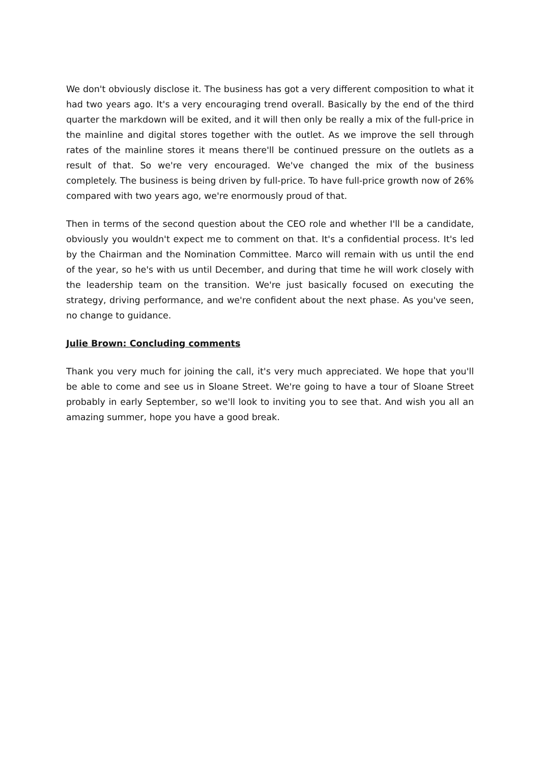We don't obviously disclose it. The business has got a very different composition to what it had two years ago. It's a very encouraging trend overall. Basically by the end of the third quarter the markdown will be exited, and it will then only be really a mix of the full-price in the mainline and digital stores together with the outlet. As we improve the sell through rates of the mainline stores it means there'll be continued pressure on the outlets as a result of that. So we're very encouraged. We've changed the mix of the business completely. The business is being driven by full-price. To have full-price growth now of 26% compared with two years ago, we're enormously proud of that.
Then in terms of the second question about the CEO role and whether I'll be a candidate, obviously you wouldn't expect me to comment on that. It's a confidential process. It's led by the Chairman and the Nomination Committee. Marco will remain with us until the end of the year, so he's with us until December, and during that time he will work closely with the leadership team on the transition. We're just basically focused on executing the strategy, driving performance, and we're confident about the next phase. As you've seen, no change to guidance.
Julie Brown: Concluding comments
Thank you very much for joining the call, it's very much appreciated. We hope that you'll be able to come and see us in Sloane Street. We're going to have a tour of Sloane Street probably in early September, so we'll look to inviting you to see that. And wish you all an amazing summer, hope you have a good break.